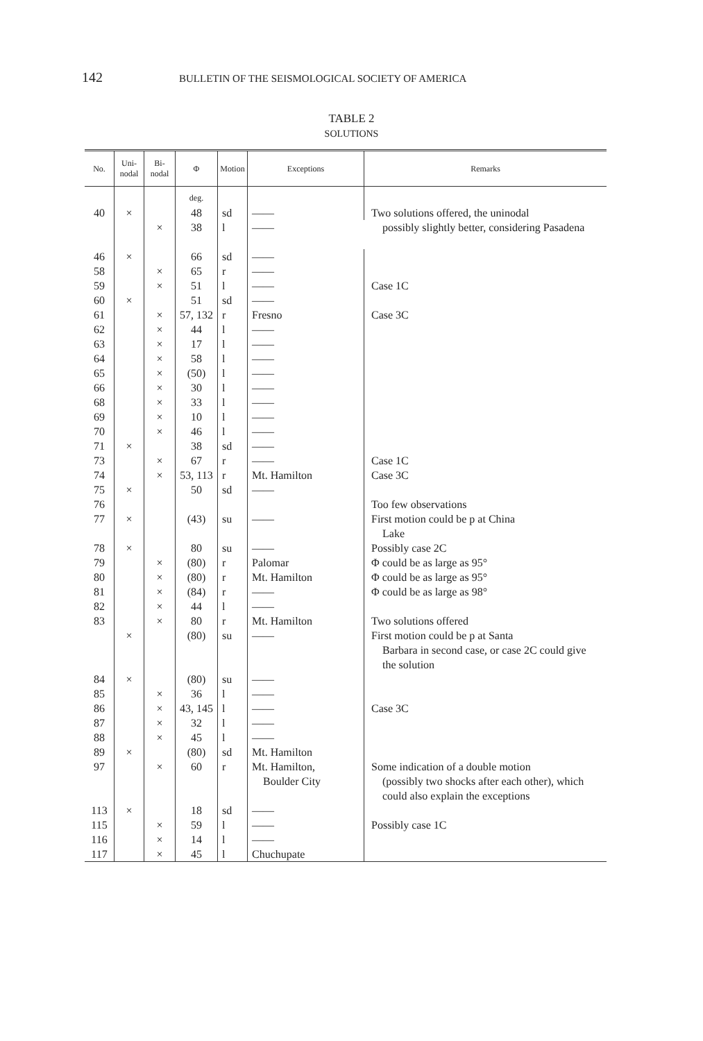142 BULLETIN OF THE SEISMOLOGICAL SOCIETY OF AMERICA
TABLE 2
SOLUTIONS
| No. | Uni- nodal | Bi- nodal | Φ | Motion | Exceptions | Remarks |
| --- | --- | --- | --- | --- | --- | --- |
| | | | deg. | | | |
| 40 | × | | 48 | sd | —— | Two solutions offered, the uninodal possibly slightly better, considering Pasadena |
| | | × | 38 | l | —— | |
| 46 | × | | 66 | sd | —— | |
| 58 | | × | 65 | r | —— | |
| 59 | | × | 51 | l | —— | Case 1C |
| 60 | × | | 51 | sd | —— | |
| 61 | | × | 57, 132 | r | Fresno | Case 3C |
| 62 | | × | 44 | l | —— | |
| 63 | | × | 17 | l | —— | |
| 64 | | × | 58 | l | —— | |
| 65 | | × | (50) | l | —— | |
| 66 | | × | 30 | l | —— | |
| 68 | | × | 33 | l | —— | |
| 69 | | × | 10 | l | —— | |
| 70 | | × | 46 | l | —— | |
| 71 | × | | 38 | sd | —— | |
| 73 | | × | 67 | r | —— | Case 1C |
| 74 | | × | 53, 113 | r | Mt. Hamilton | Case 3C |
| 75 | × | | 50 | sd | —— | |
| 76 | | | | | | Too few observations |
| 77 | × | | (43) | su | —— | First motion could be p at China Lake |
| 78 | × | | 80 | su | —— | Possibly case 2C |
| 79 | | × | (80) | r | Palomar | Φ could be as large as 95° |
| 80 | | × | (80) | r | Mt. Hamilton | Φ could be as large as 95° |
| 81 | | × | (84) | r | —— | Φ could be as large as 98° |
| 82 | | × | 44 | l | —— | |
| 83 | | × | 80 | r | Mt. Hamilton | Two solutions offered |
| | × | | (80) | su | —— | First motion could be p at Santa Barbara in second case, or case 2C could give the solution |
| 84 | × | | (80) | su | —— | |
| 85 | | × | 36 | l | —— | |
| 86 | | × | 43, 145 | l | —— | Case 3C |
| 87 | | × | 32 | l | —— | |
| 88 | | × | 45 | l | —— | |
| 89 | × | | (80) | sd | Mt. Hamilton | |
| 97 | | × | 60 | r | Mt. Hamilton, Boulder City | Some indication of a double motion (possibly two shocks after each other), which could also explain the exceptions |
| 113 | × | | 18 | sd | —— | |
| 115 | | × | 59 | l | —— | Possibly case 1C |
| 116 | | × | 14 | l | —— | |
| 117 | | × | 45 | l | Chuchupate | |